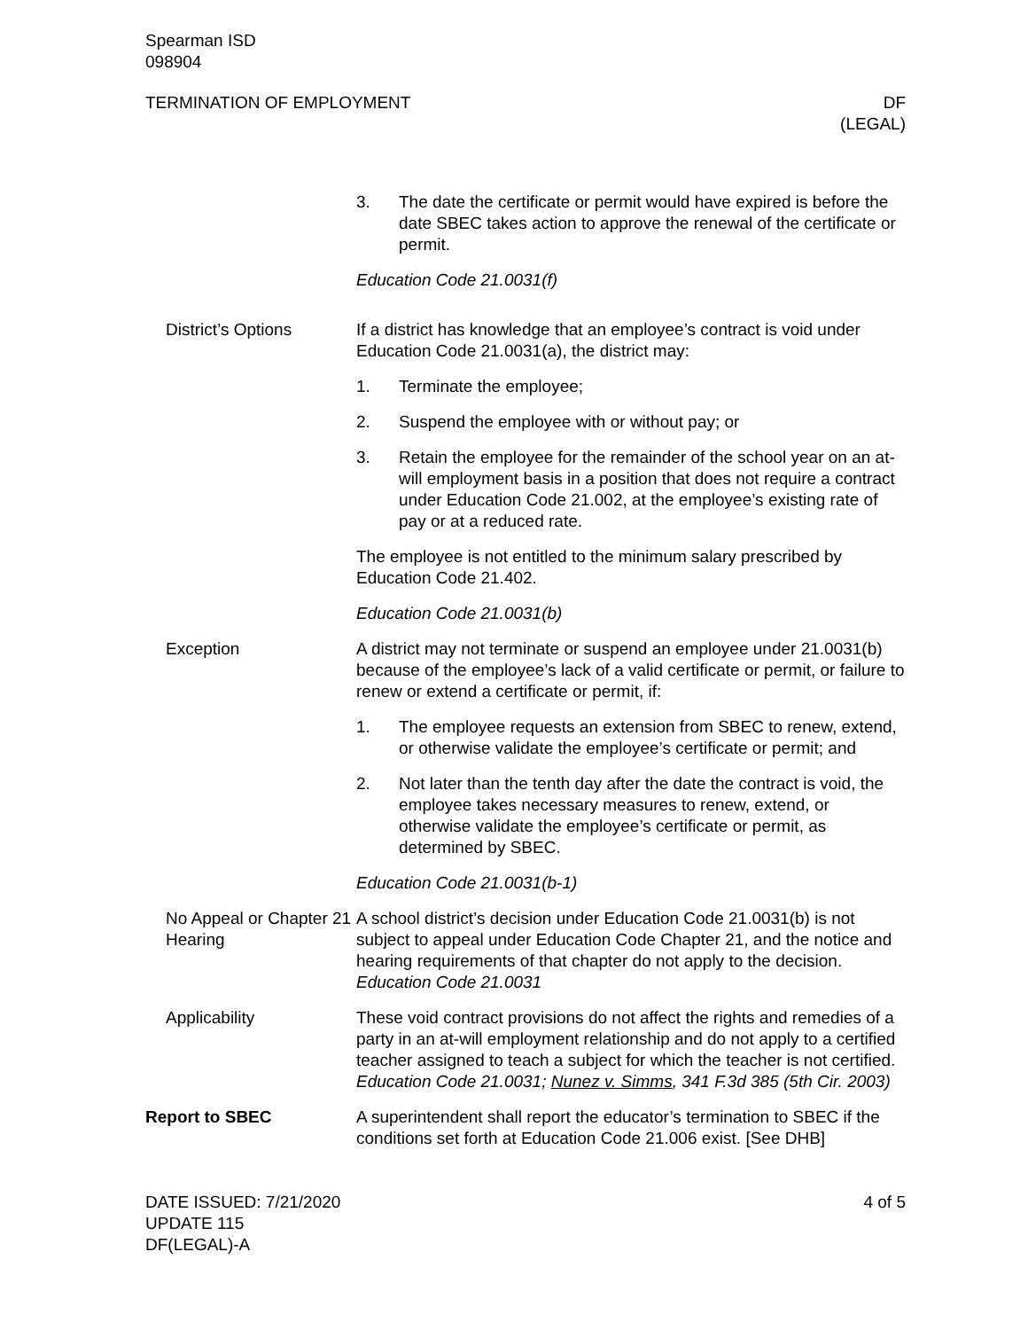Spearman ISD
098904
TERMINATION OF EMPLOYMENT DF
(LEGAL)
3. The date the certificate or permit would have expired is before the date SBEC takes action to approve the renewal of the certificate or permit.
Education Code 21.0031(f)
District’s Options If a district has knowledge that an employee’s contract is void under Education Code 21.0031(a), the district may:
1. Terminate the employee;
2. Suspend the employee with or without pay; or
3. Retain the employee for the remainder of the school year on an at-will employment basis in a position that does not require a contract under Education Code 21.002, at the employee’s existing rate of pay or at a reduced rate.
The employee is not entitled to the minimum salary prescribed by Education Code 21.402.
Education Code 21.0031(b)
Exception A district may not terminate or suspend an employee under 21.0031(b) because of the employee’s lack of a valid certificate or permit, or failure to renew or extend a certificate or permit, if:
1. The employee requests an extension from SBEC to renew, extend, or otherwise validate the employee’s certificate or permit; and
2. Not later than the tenth day after the date the contract is void, the employee takes necessary measures to renew, extend, or otherwise validate the employee’s certificate or permit, as determined by SBEC.
Education Code 21.0031(b-1)
No Appeal or Chapter 21 Hearing
A school district’s decision under Education Code 21.0031(b) is not subject to appeal under Education Code Chapter 21, and the notice and hearing requirements of that chapter do not apply to the decision. Education Code 21.0031
Applicability These void contract provisions do not affect the rights and remedies of a party in an at-will employment relationship and do not apply to a certified teacher assigned to teach a subject for which the teacher is not certified. Education Code 21.0031; Nunez v. Simms, 341 F.3d 385 (5th Cir. 2003)
Report to SBEC A superintendent shall report the educator’s termination to SBEC if the conditions set forth at Education Code 21.006 exist. [See DHB]
DATE ISSUED: 7/21/2020
UPDATE 115
DF(LEGAL)-A
4 of 5